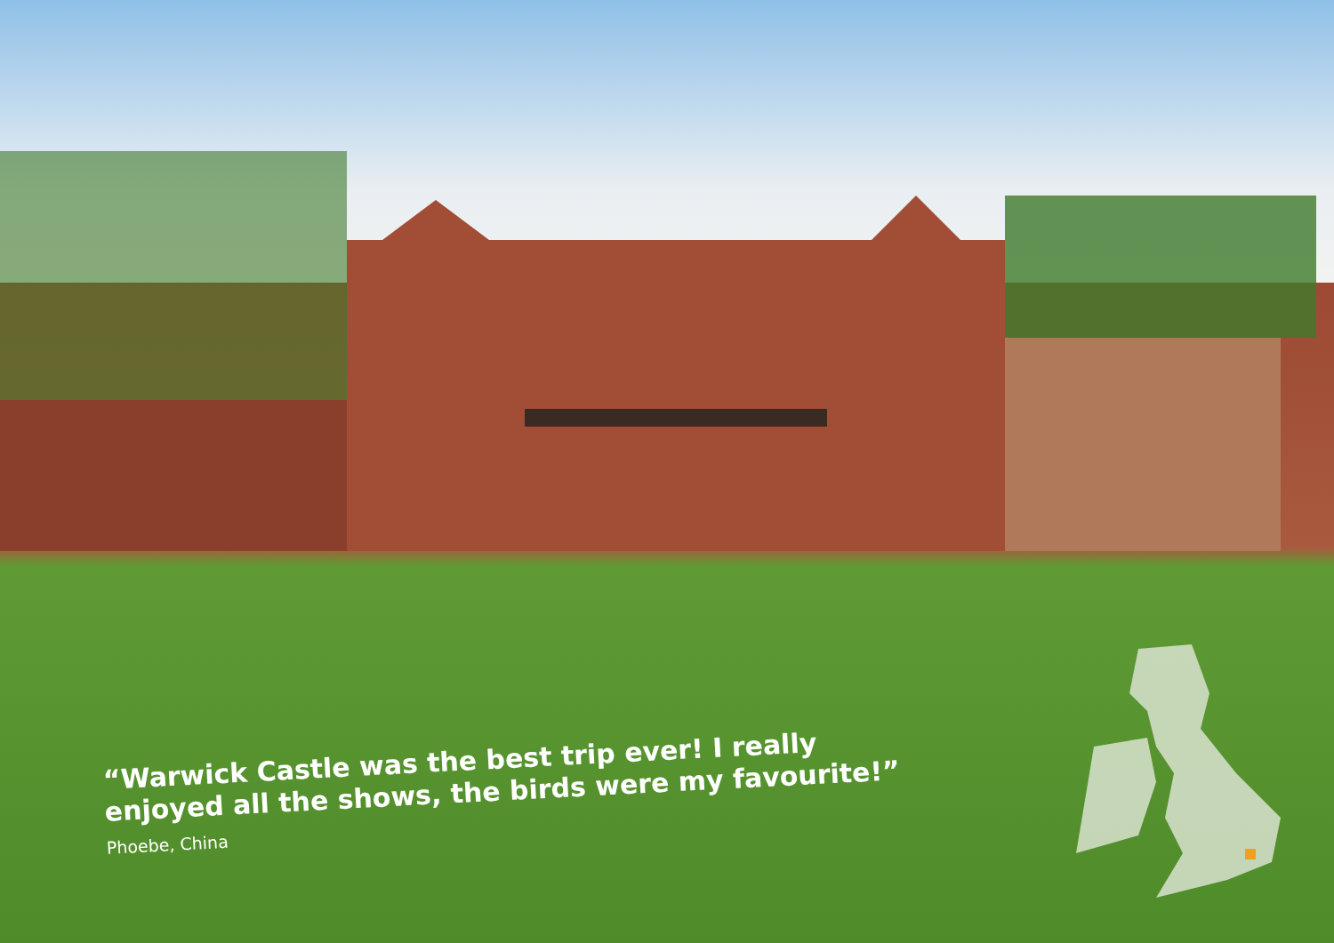“Warwick Castle was the best trip ever! I really enjoyed all the shows, the birds were my favourite!”
Phoebe, China